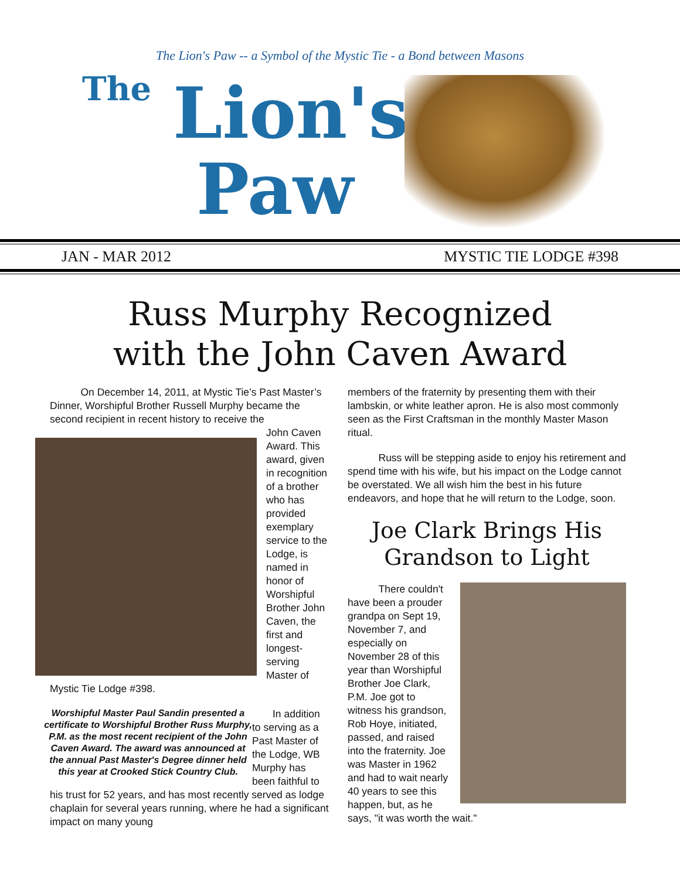The Lion's Paw -- a Symbol of the Mystic Tie - a Bond between Masons
The Lion's
Paw
JAN - MAR 2012 MYSTIC TIE LODGE #398
Russ Murphy Recognized
with the John Caven Award
   On December 14, 2011, at Mystic Tie’s Past Master’s Dinner, Worshipful Brother Russell Murphy became the second recipient in recent history to receive the
John Caven Award. This award, given in recognition of a brother who has provided exemplary service to the Lodge, is named in honor of Worshipful Brother John Caven, the first and longest-serving Master of Mystic Tie Lodge #398.
Worshipful Master Paul Sandin presented a certificate to Worshipful Brother Russ Murphy, P.M. as the most recent recipient of the John Caven Award. The award was announced at the annual Past Master's Degree dinner held this year at Crooked Stick Country Club.
  In addition to serving as a Past Master of the Lodge, WB Murphy has been faithful to his trust for 52 years, and has most recently served as lodge chaplain for several years running, where he had a significant impact on many young
members of the fraternity by presenting them with their lambskin, or white leather apron. He is also most commonly seen as the First Craftsman in the monthly Master Mason ritual.
   Russ will be stepping aside to enjoy his retirement and spend time with his wife, but his impact on the Lodge cannot be overstated. We all wish him the best in his future endeavors, and hope that he will return to the Lodge, soon.
Joe Clark Brings His
Grandson to Light
   There couldn't have been a prouder grandpa on Sept 19, November 7, and especially on November 28 of this year than Worshipful Brother Joe Clark, P.M. Joe got to witness his grandson, Rob Hoye, initiated, passed, and raised into the fraternity. Joe was Master in 1962 and had to wait nearly 40 years to see this happen, but, as he says, "it was worth the wait."